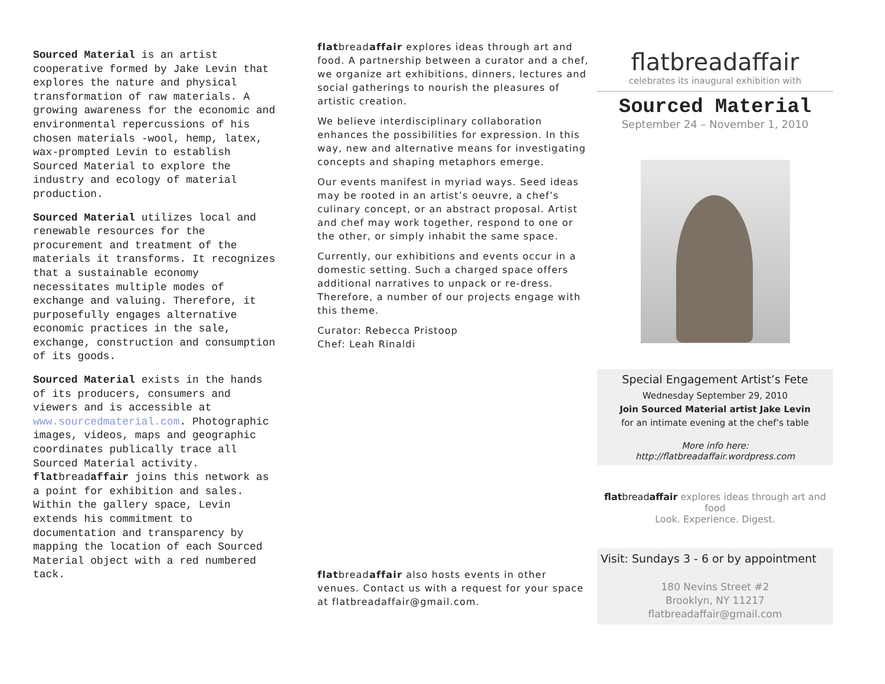Sourced Material is an artist cooperative formed by Jake Levin that explores the nature and physical transformation of raw materials. A growing awareness for the economic and environmental repercussions of his chosen materials -wool, hemp, latex, wax-prompted Levin to establish Sourced Material to explore the industry and ecology of material production.
Sourced Material utilizes local and renewable resources for the procurement and treatment of the materials it transforms. It recognizes that a sustainable economy necessitates multiple modes of exchange and valuing. Therefore, it purposefully engages alternative economic practices in the sale, exchange, construction and consumption of its goods.
Sourced Material exists in the hands of its producers, consumers and viewers and is accessible at www.sourcedmaterial.com. Photographic images, videos, maps and geographic coordinates publically trace all Sourced Material activity. flatbreadaffair joins this network as a point for exhibition and sales. Within the gallery space, Levin extends his commitment to documentation and transparency by mapping the location of each Sourced Material object with a red numbered tack.
flatbreadaffair explores ideas through art and food. A partnership between a curator and a chef, we organize art exhibitions, dinners, lectures and social gatherings to nourish the pleasures of artistic creation.
We believe interdisciplinary collaboration enhances the possibilities for expression. In this way, new and alternative means for investigating concepts and shaping metaphors emerge.
Our events manifest in myriad ways. Seed ideas may be rooted in an artist’s oeuvre, a chef’s culinary concept, or an abstract proposal. Artist and chef may work together, respond to one or the other, or simply inhabit the same space.
Currently, our exhibitions and events occur in a domestic setting. Such a charged space offers additional narratives to unpack or re-dress. Therefore, a number of our projects engage with this theme.
Curator: Rebecca Pristoop
Chef: Leah Rinaldi
flatbreadaffair also hosts events in other venues. Contact us with a request for your space at flatbreadaffair@gmail.com.
flatbreadaffair
celebrates its inaugural exhibition with
Sourced Material
September 24 – November 1, 2010
Special Engagement Artist’s Fete
Wednesday September 29, 2010
Join Sourced Material artist Jake Levin
for an intimate evening at the chef’s table
More info here: http://flatbreadaffair.wordpress.com
flatbreadaffair explores ideas through art and food
Look. Experience. Digest.
Visit: Sundays 3 - 6 or by appointment
180 Nevins Street #2
Brooklyn, NY 11217
flatbreadaffair@gmail.com